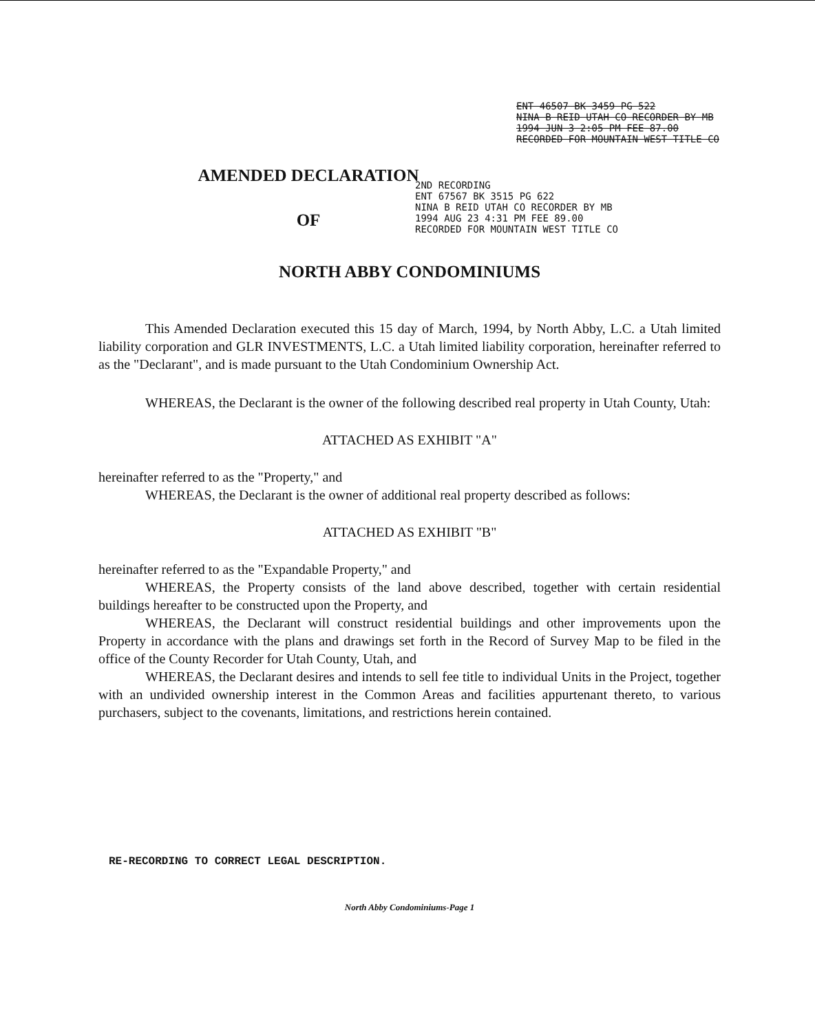ENT 46507 BK 3459 PG 522
NINA B REID UTAH CO RECORDER BY MB
1994 JUN 3 2:05 PM FEE 87.00
RECORDED FOR MOUNTAIN WEST TITLE CO
AMENDED DECLARATION
OF
2ND RECORDING
ENT 67567 BK 3515 PG 622
NINA B REID UTAH CO RECORDER BY MB
1994 AUG 23 4:31 PM FEE 89.00
RECORDED FOR MOUNTAIN WEST TITLE CO
NORTH ABBY CONDOMINIUMS
This Amended Declaration executed this 15 day of March, 1994, by North Abby, L.C. a Utah limited liability corporation and GLR INVESTMENTS, L.C. a Utah limited liability corporation, hereinafter referred to as the "Declarant", and is made pursuant to the Utah Condominium Ownership Act.
WHEREAS, the Declarant is the owner of the following described real property in Utah County, Utah:
ATTACHED AS EXHIBIT "A"
hereinafter referred to as the "Property," and
WHEREAS, the Declarant is the owner of additional real property described as follows:
ATTACHED AS EXHIBIT "B"
hereinafter referred to as the "Expandable Property," and
WHEREAS, the Property consists of the land above described, together with certain residential buildings hereafter to be constructed upon the Property, and
WHEREAS, the Declarant will construct residential buildings and other improvements upon the Property in accordance with the plans and drawings set forth in the Record of Survey Map to be filed in the office of the County Recorder for Utah County, Utah, and
WHEREAS, the Declarant desires and intends to sell fee title to individual Units in the Project, together with an undivided ownership interest in the Common Areas and facilities appurtenant thereto, to various purchasers, subject to the covenants, limitations, and restrictions herein contained.
RE-RECORDING TO CORRECT LEGAL DESCRIPTION.
North Abby Condominiums-Page 1